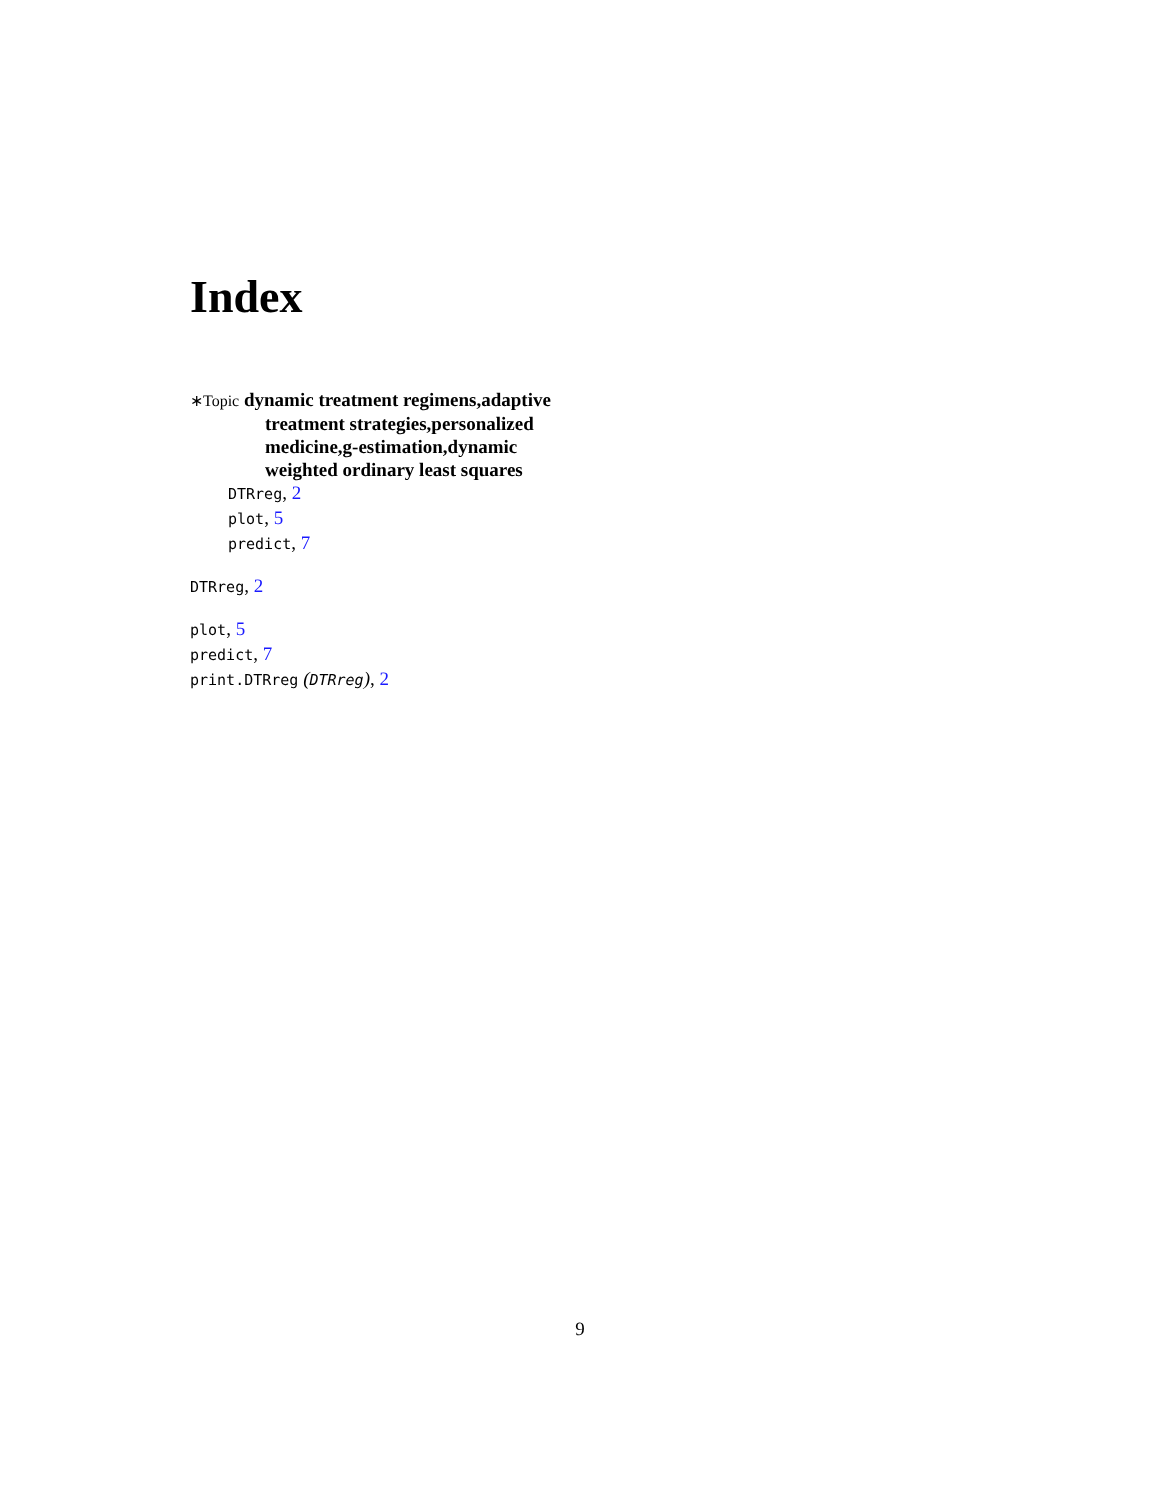Index
∗Topic dynamic treatment regimens,adaptive treatment strategies,personalized medicine,g-estimation,dynamic weighted ordinary least squares
DTRreg, 2
plot, 5
predict, 7
DTRreg, 2
plot, 5
predict, 7
print.DTRreg (DTRreg), 2
9